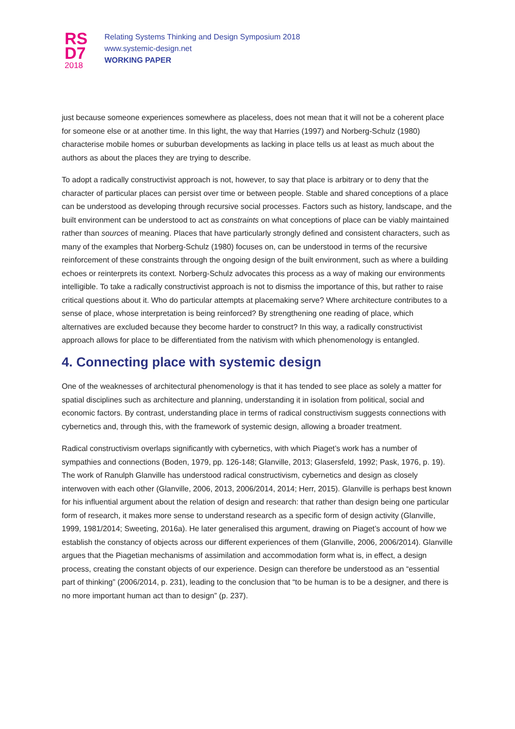RS
D7
2018
Relating Systems Thinking and Design Symposium 2018
www.systemic-design.net
WORKING PAPER
just because someone experiences somewhere as placeless, does not mean that it will not be a coherent place for someone else or at another time. In this light, the way that Harries (1997) and Norberg-Schulz (1980) characterise mobile homes or suburban developments as lacking in place tells us at least as much about the authors as about the places they are trying to describe.
To adopt a radically constructivist approach is not, however, to say that place is arbitrary or to deny that the character of particular places can persist over time or between people. Stable and shared conceptions of a place can be understood as developing through recursive social processes. Factors such as history, landscape, and the built environment can be understood to act as constraints on what conceptions of place can be viably maintained rather than sources of meaning. Places that have particularly strongly defined and consistent characters, such as many of the examples that Norberg-Schulz (1980) focuses on, can be understood in terms of the recursive reinforcement of these constraints through the ongoing design of the built environment, such as where a building echoes or reinterprets its context. Norberg-Schulz advocates this process as a way of making our environments intelligible. To take a radically constructivist approach is not to dismiss the importance of this, but rather to raise critical questions about it. Who do particular attempts at placemaking serve? Where architecture contributes to a sense of place, whose interpretation is being reinforced? By strengthening one reading of place, which alternatives are excluded because they become harder to construct? In this way, a radically constructivist approach allows for place to be differentiated from the nativism with which phenomenology is entangled.
4. Connecting place with systemic design
One of the weaknesses of architectural phenomenology is that it has tended to see place as solely a matter for spatial disciplines such as architecture and planning, understanding it in isolation from political, social and economic factors. By contrast, understanding place in terms of radical constructivism suggests connections with cybernetics and, through this, with the framework of systemic design, allowing a broader treatment.
Radical constructivism overlaps significantly with cybernetics, with which Piaget’s work has a number of sympathies and connections (Boden, 1979, pp. 126-148; Glanville, 2013; Glasersfeld, 1992; Pask, 1976, p. 19). The work of Ranulph Glanville has understood radical constructivism, cybernetics and design as closely interwoven with each other (Glanville, 2006, 2013, 2006/2014, 2014; Herr, 2015). Glanville is perhaps best known for his influential argument about the relation of design and research: that rather than design being one particular form of research, it makes more sense to understand research as a specific form of design activity (Glanville, 1999, 1981/2014; Sweeting, 2016a). He later generalised this argument, drawing on Piaget’s account of how we establish the constancy of objects across our different experiences of them (Glanville, 2006, 2006/2014). Glanville argues that the Piagetian mechanisms of assimilation and accommodation form what is, in effect, a design process, creating the constant objects of our experience. Design can therefore be understood as an “essential part of thinking” (2006/2014, p. 231), leading to the conclusion that “to be human is to be a designer, and there is no more important human act than to design” (p. 237).